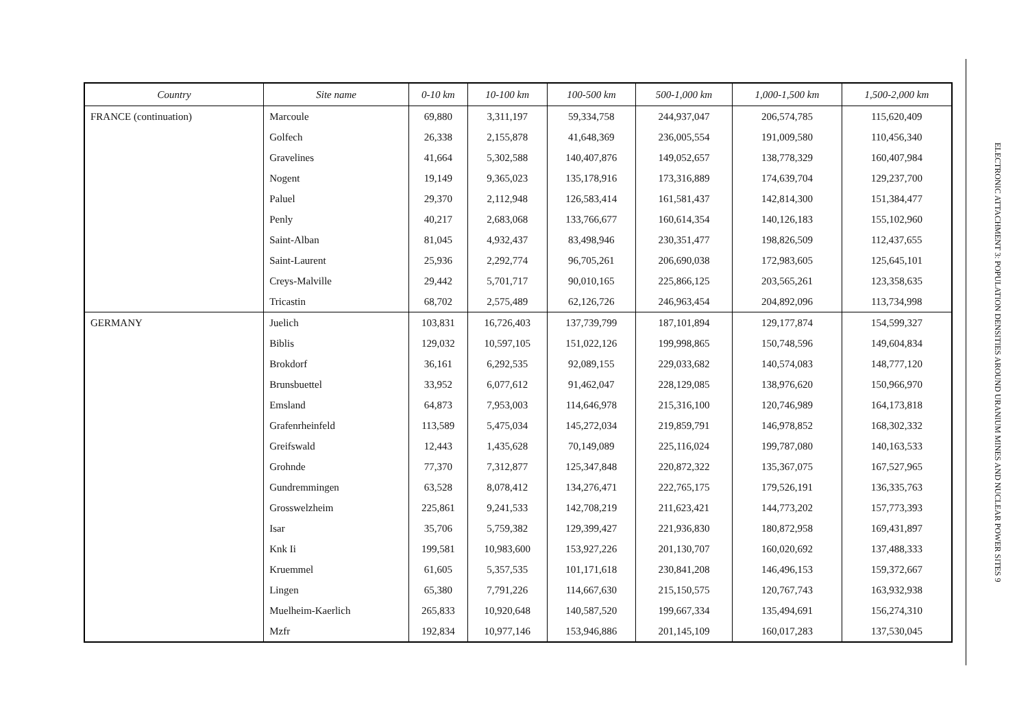| Country | Site name | 0-10 km | 10-100 km | 100-500 km | 500-1,000 km | 1,000-1,500 km | 1,500-2,000 km |
| --- | --- | --- | --- | --- | --- | --- | --- |
| FRANCE (continuation) | Marcoule | 69,880 | 3,311,197 | 59,334,758 | 244,937,047 | 206,574,785 | 115,620,409 |
| | Golfech | 26,338 | 2,155,878 | 41,648,369 | 236,005,554 | 191,009,580 | 110,456,340 |
| | Gravelines | 41,664 | 5,302,588 | 140,407,876 | 149,052,657 | 138,778,329 | 160,407,984 |
| | Nogent | 19,149 | 9,365,023 | 135,178,916 | 173,316,889 | 174,639,704 | 129,237,700 |
| | Paluel | 29,370 | 2,112,948 | 126,583,414 | 161,581,437 | 142,814,300 | 151,384,477 |
| | Penly | 40,217 | 2,683,068 | 133,766,677 | 160,614,354 | 140,126,183 | 155,102,960 |
| | Saint-Alban | 81,045 | 4,932,437 | 83,498,946 | 230,351,477 | 198,826,509 | 112,437,655 |
| | Saint-Laurent | 25,936 | 2,292,774 | 96,705,261 | 206,690,038 | 172,983,605 | 125,645,101 |
| | Creys-Malville | 29,442 | 5,701,717 | 90,010,165 | 225,866,125 | 203,565,261 | 123,358,635 |
| | Tricastin | 68,702 | 2,575,489 | 62,126,726 | 246,963,454 | 204,892,096 | 113,734,998 |
| GERMANY | Juelich | 103,831 | 16,726,403 | 137,739,799 | 187,101,894 | 129,177,874 | 154,599,327 |
| | Biblis | 129,032 | 10,597,105 | 151,022,126 | 199,998,865 | 150,748,596 | 149,604,834 |
| | Brokdorf | 36,161 | 6,292,535 | 92,089,155 | 229,033,682 | 140,574,083 | 148,777,120 |
| | Brunsbuettel | 33,952 | 6,077,612 | 91,462,047 | 228,129,085 | 138,976,620 | 150,966,970 |
| | Emsland | 64,873 | 7,953,003 | 114,646,978 | 215,316,100 | 120,746,989 | 164,173,818 |
| | Grafenrheinfeld | 113,589 | 5,475,034 | 145,272,034 | 219,859,791 | 146,978,852 | 168,302,332 |
| | Greifswald | 12,443 | 1,435,628 | 70,149,089 | 225,116,024 | 199,787,080 | 140,163,533 |
| | Grohnde | 77,370 | 7,312,877 | 125,347,848 | 220,872,322 | 135,367,075 | 167,527,965 |
| | Gundremmingen | 63,528 | 8,078,412 | 134,276,471 | 222,765,175 | 179,526,191 | 136,335,763 |
| | Grosswelzheim | 225,861 | 9,241,533 | 142,708,219 | 211,623,421 | 144,773,202 | 157,773,393 |
| | Isar | 35,706 | 5,759,382 | 129,399,427 | 221,936,830 | 180,872,958 | 169,431,897 |
| | Knk Ii | 199,581 | 10,983,600 | 153,927,226 | 201,130,707 | 160,020,692 | 137,488,333 |
| | Kruemmel | 61,605 | 5,357,535 | 101,171,618 | 230,841,208 | 146,496,153 | 159,372,667 |
| | Lingen | 65,380 | 7,791,226 | 114,667,630 | 215,150,575 | 120,767,743 | 163,932,938 |
| | Muelheim-Kaerlich | 265,833 | 10,920,648 | 140,587,520 | 199,667,334 | 135,494,691 | 156,274,310 |
| | Mzfr | 192,834 | 10,977,146 | 153,946,886 | 201,145,109 | 160,017,283 | 137,530,045 |
ELECTRONIC ATTACHMENT 3: POPULATION DENSITIES AROUND URANIUM MINES AND NUCLEAR POWER SITES 9